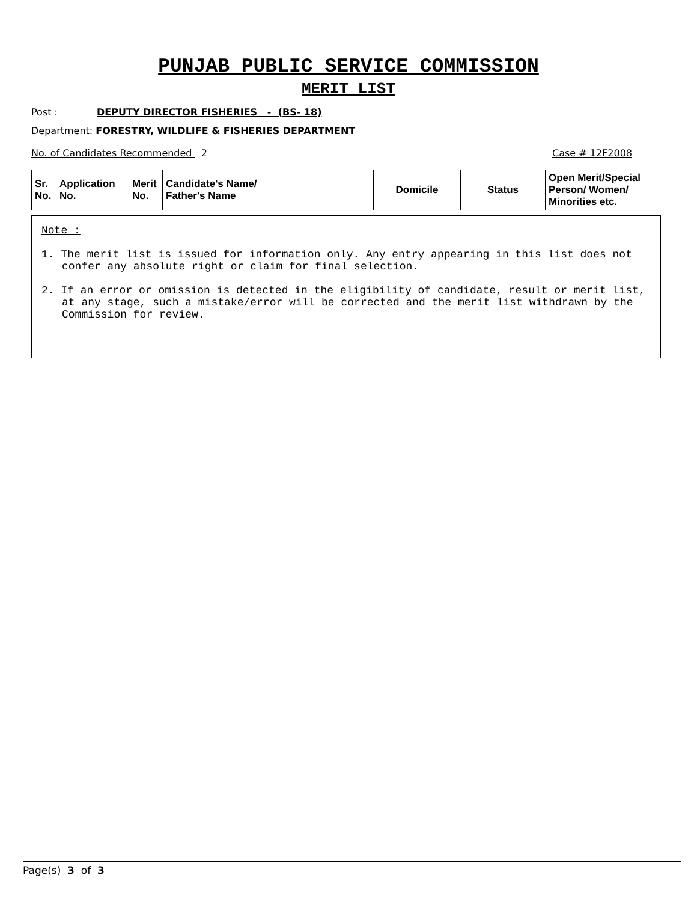PUNJAB PUBLIC SERVICE COMMISSION
MERIT LIST
Post : DEPUTY DIRECTOR FISHERIES - (BS- 18)
Department: FORESTRY, WILDLIFE & FISHERIES DEPARTMENT
No. of Candidates Recommended 2 Case # 12F2008
| Sr. No. | Application No. | Merit No. | Candidate's Name/ Father's Name | Domicile | Status | Open Merit/Special Person/ Women/ Minorities etc. |
Note :
1. The merit list is issued for information only. Any entry appearing in this list does not confer any absolute right or claim for final selection.
2. If an error or omission is detected in the eligibility of candidate, result or merit list, at any stage, such a mistake/error will be corrected and the merit list withdrawn by the Commission for review.
Page(s) 3 of 3